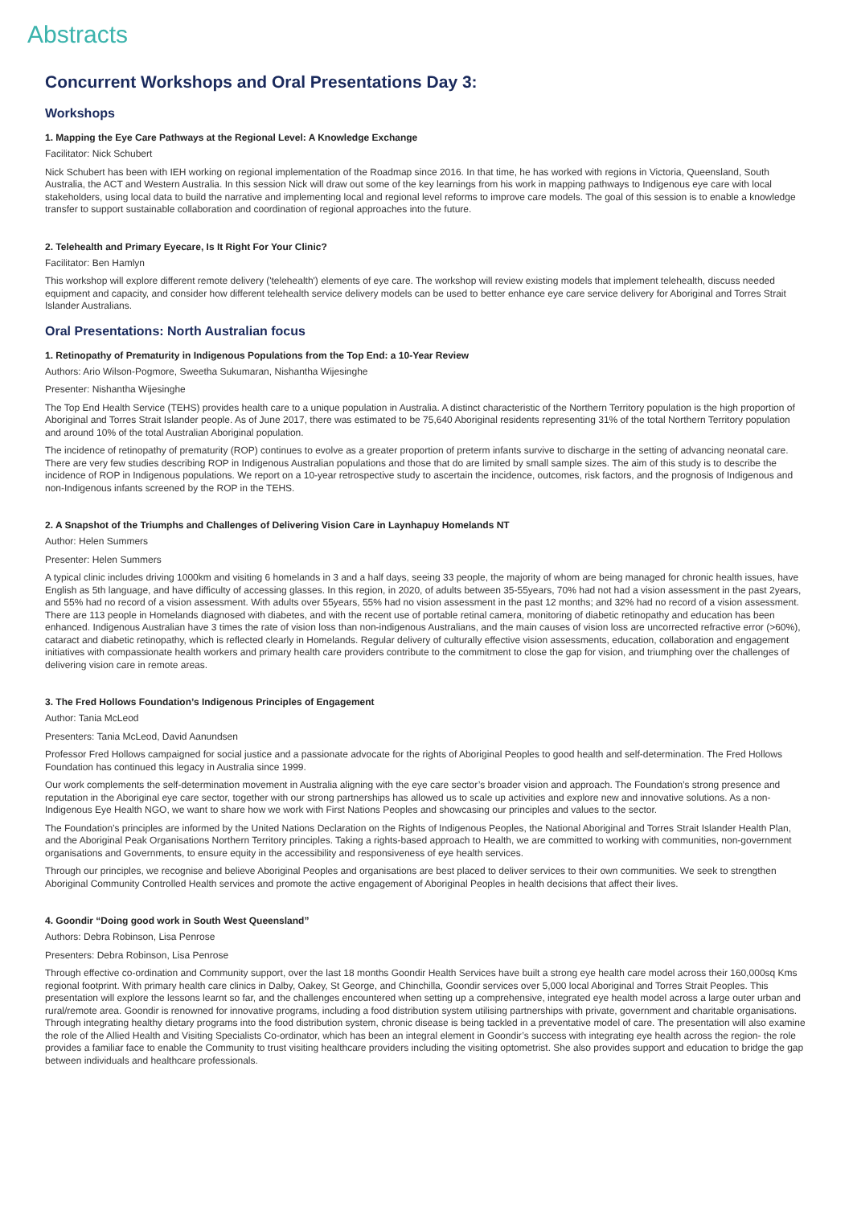Abstracts
Concurrent Workshops and Oral Presentations Day 3:
Workshops
1. Mapping the Eye Care Pathways at the Regional Level: A Knowledge Exchange
Facilitator: Nick Schubert
Nick Schubert has been with IEH working on regional implementation of the Roadmap since 2016. In that time, he has worked with regions in Victoria, Queensland, South Australia, the ACT and Western Australia. In this session Nick will draw out some of the key learnings from his work in mapping pathways to Indigenous eye care with local stakeholders, using local data to build the narrative and implementing local and regional level reforms to improve care models. The goal of this session is to enable a knowledge transfer to support sustainable collaboration and coordination of regional approaches into the future.
2. Telehealth and Primary Eyecare, Is It Right For Your Clinic?
Facilitator: Ben Hamlyn
This workshop will explore different remote delivery ('telehealth') elements of eye care. The workshop will review existing models that implement telehealth, discuss needed equipment and capacity, and consider how different telehealth service delivery models can be used to better enhance eye care service delivery for Aboriginal and Torres Strait Islander Australians.
Oral Presentations: North Australian focus
1. Retinopathy of Prematurity in Indigenous Populations from the Top End: a 10-Year Review
Authors: Ario Wilson-Pogmore, Sweetha Sukumaran, Nishantha Wijesinghe
Presenter: Nishantha Wijesinghe
The Top End Health Service (TEHS) provides health care to a unique population in Australia. A distinct characteristic of the Northern Territory population is the high proportion of Aboriginal and Torres Strait Islander people. As of June 2017, there was estimated to be 75,640 Aboriginal residents representing 31% of the total Northern Territory population and around 10% of the total Australian Aboriginal population.
The incidence of retinopathy of prematurity (ROP) continues to evolve as a greater proportion of preterm infants survive to discharge in the setting of advancing neonatal care. There are very few studies describing ROP in Indigenous Australian populations and those that do are limited by small sample sizes. The aim of this study is to describe the incidence of ROP in Indigenous populations. We report on a 10-year retrospective study to ascertain the incidence, outcomes, risk factors, and the prognosis of Indigenous and non-Indigenous infants screened by the ROP in the TEHS.
2. A Snapshot of the Triumphs and Challenges of Delivering Vision Care in Laynhapuy Homelands NT
Author: Helen Summers
Presenter: Helen Summers
A typical clinic includes driving 1000km and visiting 6 homelands in 3 and a half days, seeing 33 people, the majority of whom are being managed for chronic health issues, have English as 5th language, and have difficulty of accessing glasses. In this region, in 2020, of adults between 35-55years, 70% had not had a vision assessment in the past 2years, and 55% had no record of a vision assessment. With adults over 55years, 55% had no vision assessment in the past 12 months; and 32% had no record of a vision assessment. There are 113 people in Homelands diagnosed with diabetes, and with the recent use of portable retinal camera, monitoring of diabetic retinopathy and education has been enhanced. Indigenous Australian have 3 times the rate of vision loss than non-indigenous Australians, and the main causes of vision loss are uncorrected refractive error (>60%), cataract and diabetic retinopathy, which is reflected clearly in Homelands. Regular delivery of culturally effective vision assessments, education, collaboration and engagement initiatives with compassionate health workers and primary health care providers contribute to the commitment to close the gap for vision, and triumphing over the challenges of delivering vision care in remote areas.
3. The Fred Hollows Foundation’s Indigenous Principles of Engagement
Author: Tania McLeod
Presenters: Tania McLeod, David Aanundsen
Professor Fred Hollows campaigned for social justice and a passionate advocate for the rights of Aboriginal Peoples to good health and self-determination. The Fred Hollows Foundation has continued this legacy in Australia since 1999.
Our work complements the self-determination movement in Australia aligning with the eye care sector’s broader vision and approach. The Foundation’s strong presence and reputation in the Aboriginal eye care sector, together with our strong partnerships has allowed us to scale up activities and explore new and innovative solutions. As a non-Indigenous Eye Health NGO, we want to share how we work with First Nations Peoples and showcasing our principles and values to the sector.
The Foundation’s principles are informed by the United Nations Declaration on the Rights of Indigenous Peoples, the National Aboriginal and Torres Strait Islander Health Plan, and the Aboriginal Peak Organisations Northern Territory principles. Taking a rights-based approach to Health, we are committed to working with communities, non-government organisations and Governments, to ensure equity in the accessibility and responsiveness of eye health services.
Through our principles, we recognise and believe Aboriginal Peoples and organisations are best placed to deliver services to their own communities. We seek to strengthen Aboriginal Community Controlled Health services and promote the active engagement of Aboriginal Peoples in health decisions that affect their lives.
4. Goondir “Doing good work in South West Queensland”
Authors: Debra Robinson, Lisa Penrose
Presenters: Debra Robinson, Lisa Penrose
Through effective co-ordination and Community support, over the last 18 months Goondir Health Services have built a strong eye health care model across their 160,000sq Kms regional footprint. With primary health care clinics in Dalby, Oakey, St George, and Chinchilla, Goondir services over 5,000 local Aboriginal and Torres Strait Peoples. This presentation will explore the lessons learnt so far, and the challenges encountered when setting up a comprehensive, integrated eye health model across a large outer urban and rural/remote area. Goondir is renowned for innovative programs, including a food distribution system utilising partnerships with private, government and charitable organisations. Through integrating healthy dietary programs into the food distribution system, chronic disease is being tackled in a preventative model of care. The presentation will also examine the role of the Allied Health and Visiting Specialists Co-ordinator, which has been an integral element in Goondir’s success with integrating eye health across the region- the role provides a familiar face to enable the Community to trust visiting healthcare providers including the visiting optometrist. She also provides support and education to bridge the gap between individuals and healthcare professionals.